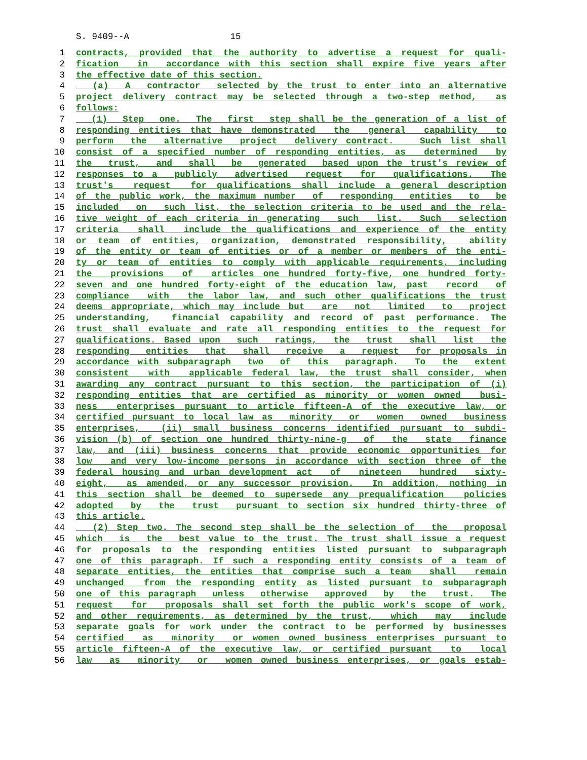S. 9409--A 15
1 contracts, provided that the authority to advertise a request for quali-
2 fication in accordance with this section shall expire five years after
3 the effective date of this section.
4 (a) A contractor selected by the trust to enter into an alternative
5 project delivery contract may be selected through a two-step method, as
6 follows:
7 (1) Step one. The first step shall be the generation of a list of
8 responding entities that have demonstrated the general capability to
9 perform the alternative project delivery contract. Such list shall
10 consist of a specified number of responding entities, as determined by
11 the trust, and shall be generated based upon the trust's review of
12 responses to a publicly advertised request for qualifications. The
13 trust's request for qualifications shall include a general description
14 of the public work, the maximum number of responding entities to be
15 included on such list, the selection criteria to be used and the rela-
16 tive weight of each criteria in generating such list. Such selection
17 criteria shall include the qualifications and experience of the entity
18 or team of entities, organization, demonstrated responsibility, ability
19 of the entity or team of entities or of a member or members of the enti-
20 ty or team of entities to comply with applicable requirements, including
21 the provisions of articles one hundred forty-five, one hundred forty-
22 seven and one hundred forty-eight of the education law, past record of
23 compliance with the labor law, and such other qualifications the trust
24 deems appropriate, which may include but are not limited to project
25 understanding, financial capability and record of past performance. The
26 trust shall evaluate and rate all responding entities to the request for
27 qualifications. Based upon such ratings, the trust shall list the
28 responding entities that shall receive a request for proposals in
29 accordance with subparagraph two of this paragraph. To the extent
30 consistent with applicable federal law, the trust shall consider, when
31 awarding any contract pursuant to this section, the participation of (i)
32 responding entities that are certified as minority or women owned busi-
33 ness enterprises pursuant to article fifteen-A of the executive law, or
34 certified pursuant to local law as minority or women owned business
35 enterprises, (ii) small business concerns identified pursuant to subdi-
36 vision (b) of section one hundred thirty-nine-g of the state finance
37 law, and (iii) business concerns that provide economic opportunities for
38 low and very low-income persons in accordance with section three of the
39 federal housing and urban development act of nineteen hundred sixty-
40 eight, as amended, or any successor provision. In addition, nothing in
41 this section shall be deemed to supersede any prequalification policies
42 adopted by the trust pursuant to section six hundred thirty-three of
43 this article.
44 (2) Step two. The second step shall be the selection of the proposal
45 which is the best value to the trust. The trust shall issue a request
46 for proposals to the responding entities listed pursuant to subparagraph
47 one of this paragraph. If such a responding entity consists of a team of
48 separate entities, the entities that comprise such a team shall remain
49 unchanged from the responding entity as listed pursuant to subparagraph
50 one of this paragraph unless otherwise approved by the trust. The
51 request for proposals shall set forth the public work's scope of work,
52 and other requirements, as determined by the trust, which may include
53 separate goals for work under the contract to be performed by businesses
54 certified as minority or women owned business enterprises pursuant to
55 article fifteen-A of the executive law, or certified pursuant to local
56 law as minority or women owned business enterprises, or goals estab-